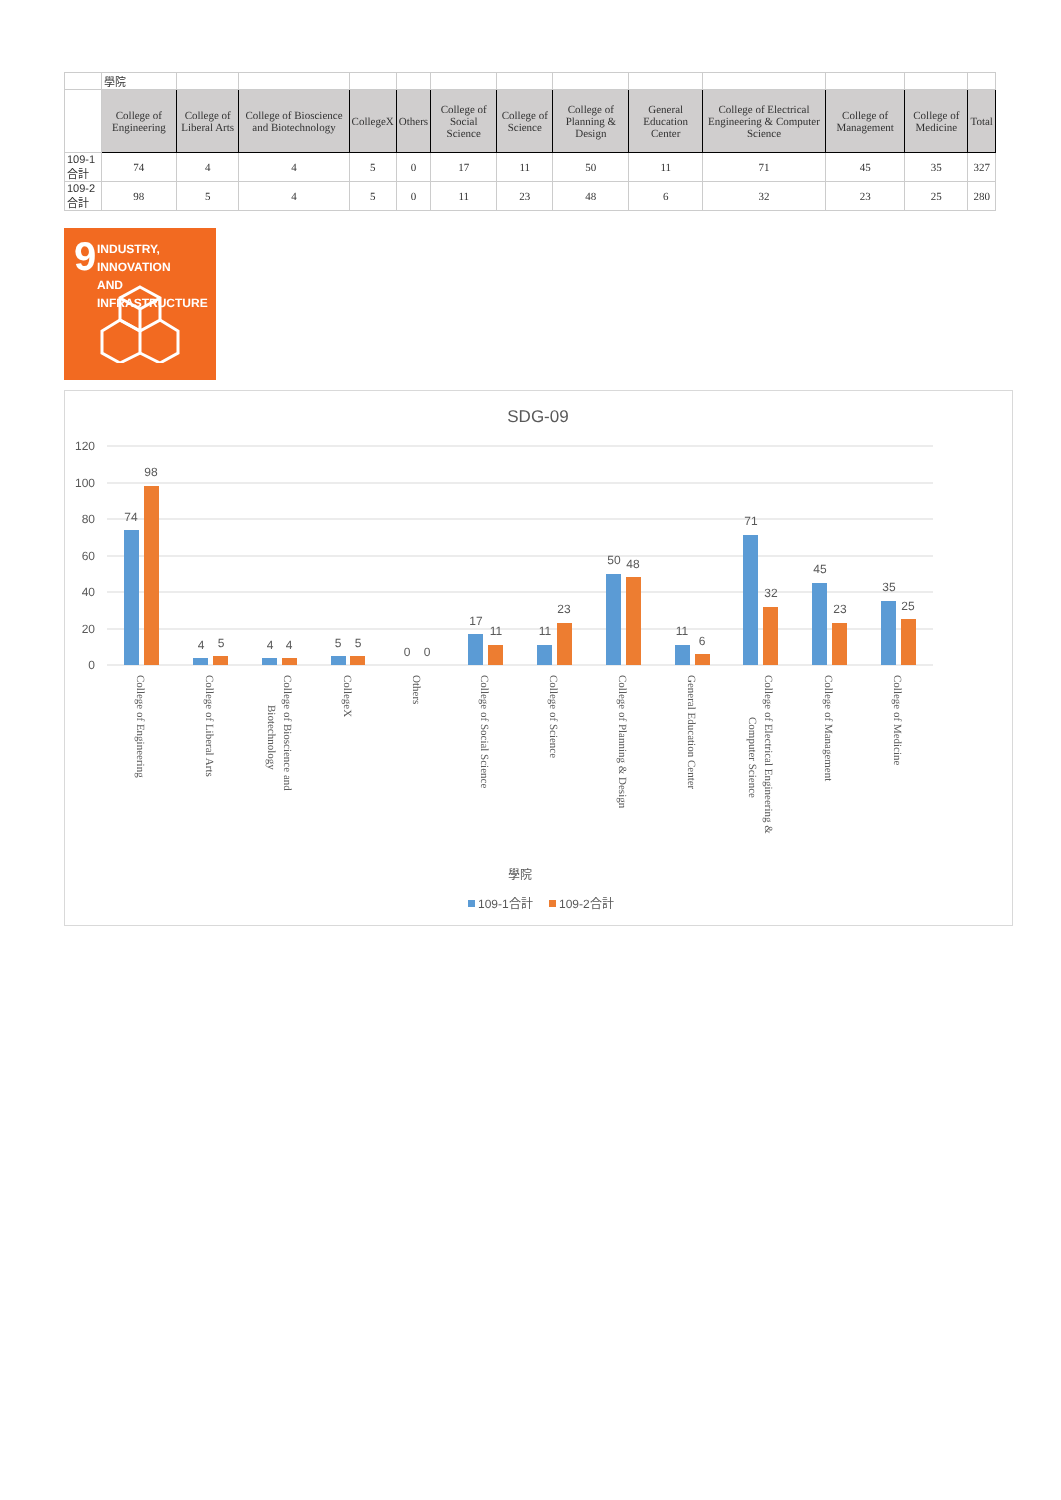| | 學院 | | | | | | | | | | | | |
| | College of Engineering | College of Liberal Arts | College of Bioscience and Biotechnology | CollegeX | Others | College of Social Science | College of Science | College of Planning & Design | General Education Center | College of Electrical Engineering & Computer Science | College of Management | College of Medicine | Total |
| 109-1合計 | 74 | 4 | 4 | 5 | 0 | 17 | 11 | 50 | 11 | 71 | 45 | 35 | 327 |
| 109-2合計 | 98 | 5 | 4 | 5 | 0 | 11 | 23 | 48 | 6 | 32 | 23 | 25 | 280 |
9 INDUSTRY, INNOVATION
AND INFRASTRUCTURE
SDG-09
120
100
80
60
40
20
0
74
98
4
5
4
4
5
5
0
0
17
11
11
23
50
48
11
6
71
32
45
23
35
25
College of Engineering
College of Liberal Arts
College of Bioscience and
Biotechnology
CollegeX
Others
College of Social Science
College of Science
College of Planning & Design
General Education Center
College of Electrical Engineering &
Computer Science
College of Management
College of Medicine
學院
109-1合計
109-2合計